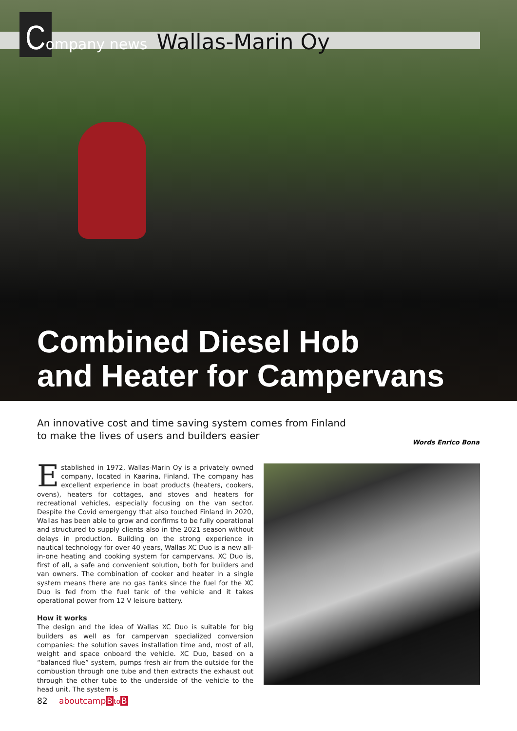Company news Wallas-Marin Oy
Combined Diesel Hob
and Heater for Campervans
An innovative cost and time saving system comes from Finland
to make the lives of users and builders easier
Words Enrico Bona
Established in 1972, Wallas-Marin Oy is a privately owned company, located in Kaarina, Finland. The company has excellent experience in boat products (heaters, cookers, ovens), heaters for cottages, and stoves and heaters for recreational vehicles, especially focusing on the van sector. Despite the Covid emergengy that also touched Finland in 2020, Wallas has been able to grow and confirms to be fully operational and structured to supply clients also in the 2021 season without delays in production. Building on the strong experience in nautical technology for over 40 years, Wallas XC Duo is a new all-in-one heating and cooking system for campervans. XC Duo is, first of all, a safe and convenient solution, both for builders and van owners. The combination of cooker and heater in a single system means there are no gas tanks since the fuel for the XC Duo is fed from the fuel tank of the vehicle and it takes operational power from 12 V leisure battery.
How it works
The design and the idea of Wallas XC Duo is suitable for big builders as well as for campervan specialized conversion companies: the solution saves installation time and, most of all, weight and space onboard the vehicle. XC Duo, based on a “balanced flue” system, pumps fresh air from the outside for the combustion through one tube and then extracts the exhaust out through the other tube to the underside of the vehicle to the head unit. The system is
82 aboutcampBto B